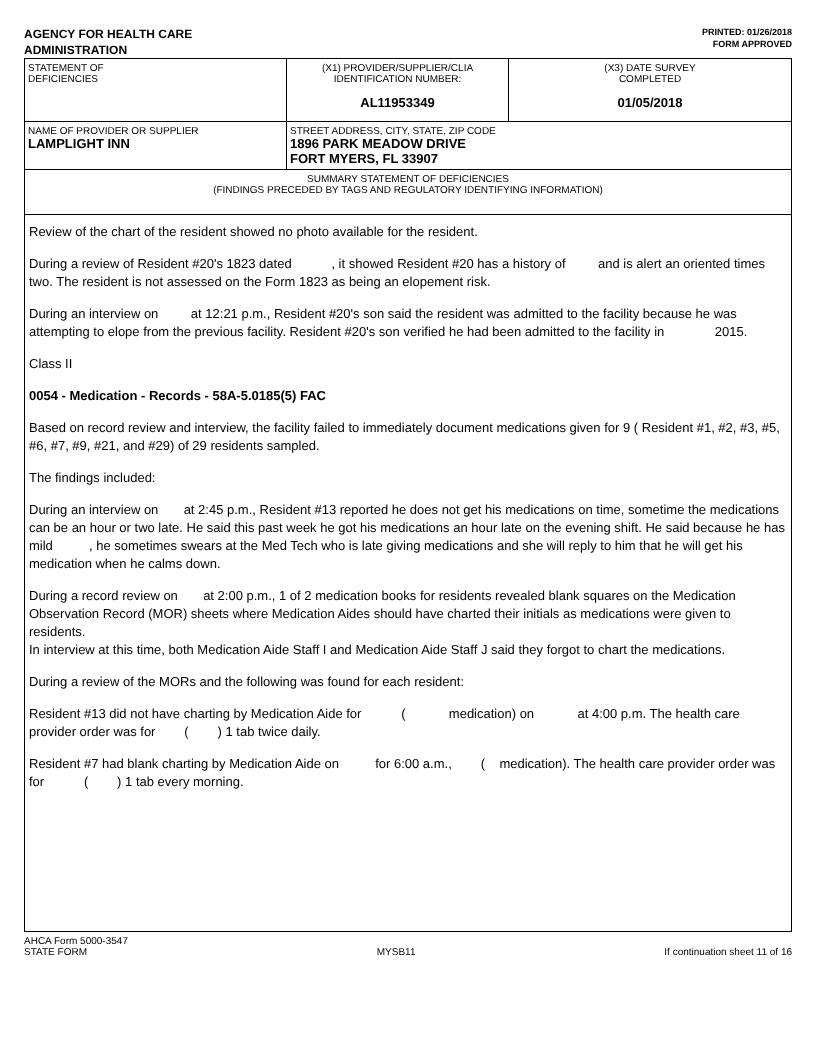AGENCY FOR HEALTH CARE
ADMINISTRATION
PRINTED: 01/26/2018
FORM APPROVED
| STATEMENT OF DEFICIENCIES | (X1) PROVIDER/SUPPLIER/CLIA IDENTIFICATION NUMBER: AL11953349 | (X3) DATE SURVEY COMPLETED 01/05/2018 |
| NAME OF PROVIDER OR SUPPLIER LAMPLIGHT INN | STREET ADDRESS, CITY, STATE, ZIP CODE 1896 PARK MEADOW DRIVE FORT MYERS, FL 33907 | |
| SUMMARY STATEMENT OF DEFICIENCIES (FINDINGS PRECEDED BY TAGS AND REGULATORY IDENTIFYING INFORMATION) | | |
Review of the chart of the resident showed no photo available for the resident.
During a review of Resident #20's 1823 dated , it showed Resident #20 has a history of and is alert an oriented times two. The resident is not assessed on the Form 1823 as being an elopement risk.
During an interview on at 12:21 p.m., Resident #20's son said the resident was admitted to the facility because he was attempting to elope from the previous facility. Resident #20's son verified he had been admitted to the facility in 2015.
Class II
0054 - Medication - Records - 58A-5.0185(5) FAC
Based on record review and interview, the facility failed to immediately document medications given for 9 ( Resident #1, #2, #3, #5, #6, #7, #9, #21, and #29) of 29 residents sampled.
The findings included:
During an interview on at 2:45 p.m., Resident #13 reported he does not get his medications on time, sometime the medications can be an hour or two late. He said this past week he got his medications an hour late on the evening shift. He said because he has mild , he sometimes swears at the Med Tech who is late giving medications and she will reply to him that he will get his medication when he calms down.
During a record review on at 2:00 p.m., 1 of 2 medication books for residents revealed blank squares on the Medication Observation Record (MOR) sheets where Medication Aides should have charted their initials as medications were given to residents.
In interview at this time, both Medication Aide Staff I and Medication Aide Staff J said they forgot to chart the medications.
During a review of the MORs and the following was found for each resident:
Resident #13 did not have charting by Medication Aide for ( medication) on at 4:00 p.m. The health care provider order was for ( ) 1 tab twice daily.
Resident #7 had blank charting by Medication Aide on for 6:00 a.m., ( medication). The health care provider order was for ( ) 1 tab every morning.
AHCA Form 5000-3547
STATE FORM
MYSB11
If continuation sheet 11 of 16